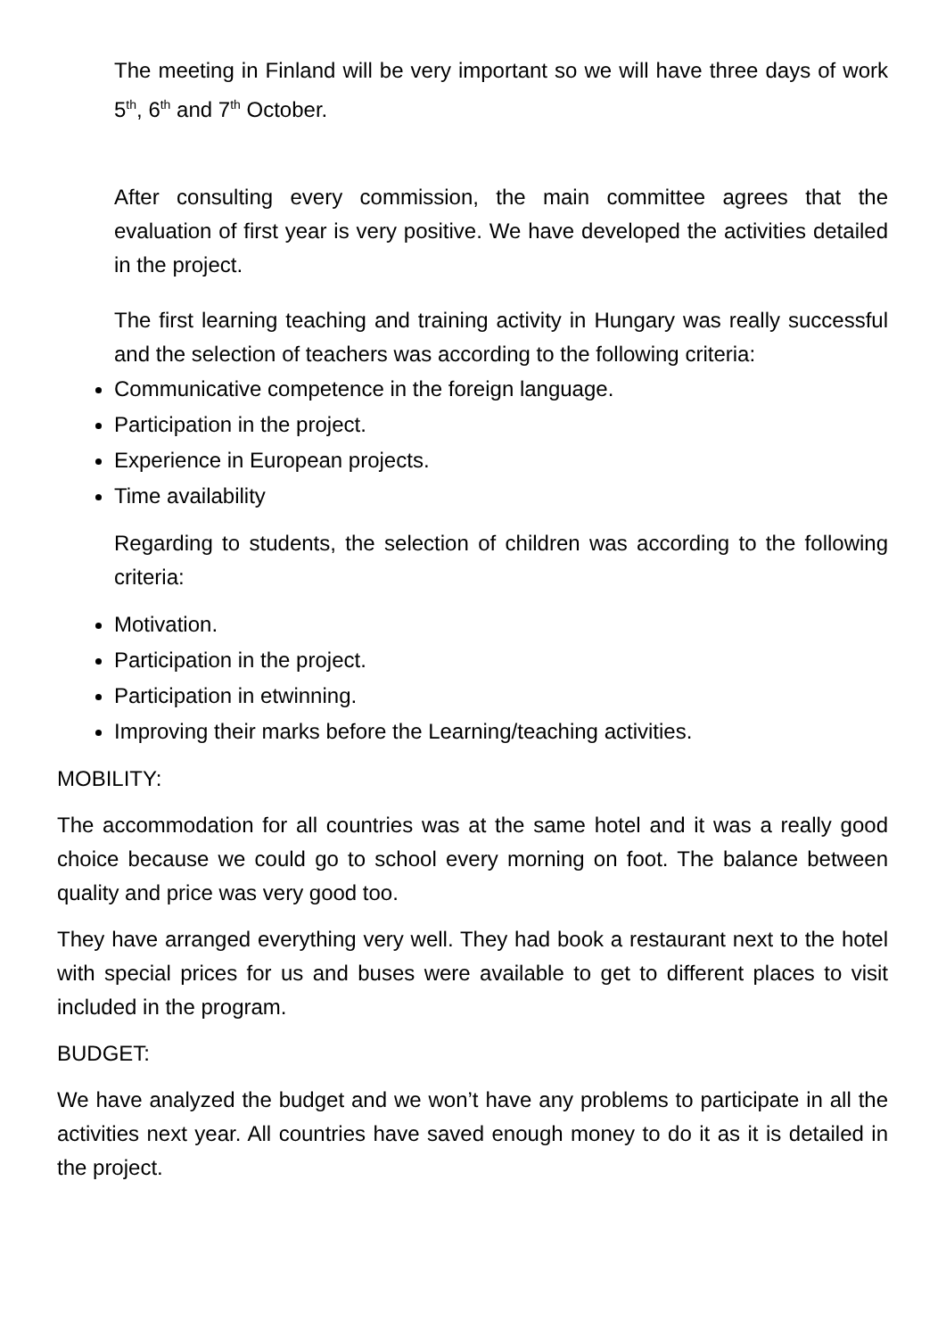The meeting in Finland will be very important so we will have three days of work 5<sup>th</sup>, 6<sup>th</sup> and 7<sup>th</sup> October.
After consulting every commission, the main committee agrees that the evaluation of first year is very positive. We have developed the activities detailed in the project.
The first learning teaching and training activity in Hungary was really successful and the selection of teachers was according to the following criteria:
Communicative competence in the foreign language.
Participation in the project.
Experience in European projects.
Time availability
Regarding to students, the selection of children was according to the following criteria:
Motivation.
Participation in the project.
Participation in etwinning.
Improving their marks before the Learning/teaching activities.
MOBILITY:
The accommodation for all countries was at the same hotel and it was a really good choice because we could go to school every morning on foot. The balance between quality and price was very good too.
They have arranged everything very well. They had book a restaurant next to the hotel with special prices for us and buses were available to get to different places to visit included in the program.
BUDGET:
We have analyzed the budget and we won’t have any problems to participate in all the activities next year. All countries have saved enough money to do it as it is detailed in the project.